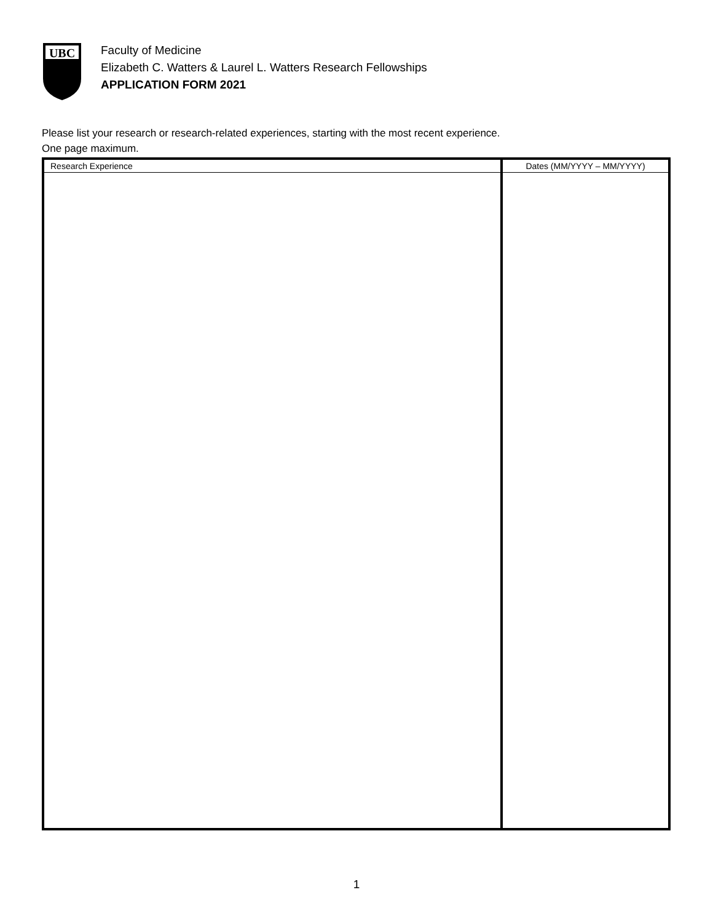UBC
Faculty of Medicine
Elizabeth C. Watters & Laurel L. Watters Research Fellowships
APPLICATION FORM 2021
Please list your research or research-related experiences, starting with the most recent experience.
One page maximum.
| Research Experience | Dates (MM/YYYY – MM/YYYY) |
| --- | --- |
1